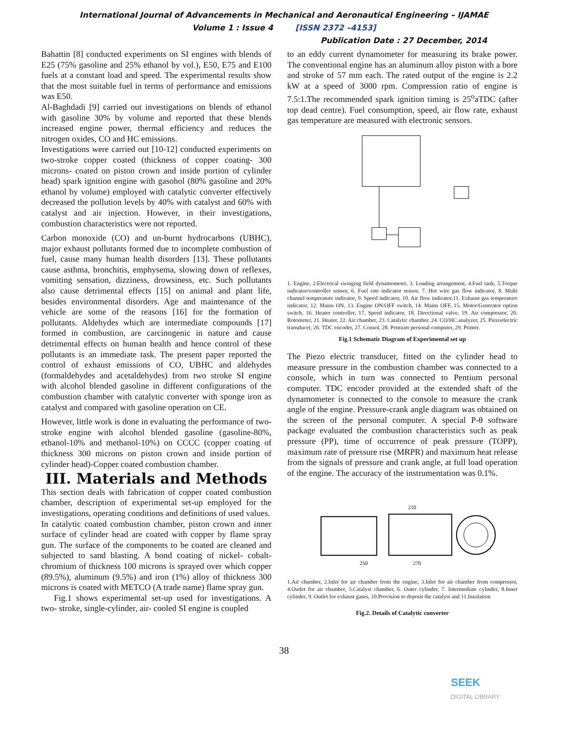International Journal of Advancements in Mechanical and Aeronautical Engineering – IJAMAE
Volume 1 : Issue 4 [ISSN 2372 –4153]
Publication Date : 27 December, 2014
Bahattin [8] conducted experiments on SI engines with blends of E25 (75% gasoline and 25% ethanol by vol.), E50, E75 and E100 fuels at a constant load and speed. The experimental results show that the most suitable fuel in terms of performance and emissions was E50.
Al-Baghdadi [9] carried out investigations on blends of ethanol with gasoline 30% by volume and reported that these blends increased engine power, thermal efficiency and reduces the nitrogen oxides, CO and HC emissions.
Investigations were carried out [10-12] conducted experiments on two-stroke copper coated (thickness of copper coating- 300 microns- coated on piston crown and inside portion of cylinder head) spark ignition engine with gasohol (80% gasoline and 20% ethanol by volume) employed with catalytic converter effectively decreased the pollution levels by 40% with catalyst and 60% with catalyst and air injection. However, in their investigations, combustion characteristics were not reported.
Carbon monoxide (CO) and un-burnt hydrocarbons (UBHC), major exhaust pollutants formed due to incomplete combustion of fuel, cause many human health disorders [13]. These pollutants cause asthma, bronchitis, emphysema, slowing down of reflexes, vomiting sensation, dizziness, drowsiness, etc. Such pollutants also cause detrimental effects [15] on animal and plant life, besides environmental disorders. Age and maintenance of the vehicle are some of the reasons [16] for the formation of pollutants. Aldehydes which are intermediate compounds [17] formed in combustion, are carcinogenic in nature and cause detrimental effects on human health and hence control of these pollutants is an immediate task. The present paper reported the control of exhaust emissions of CO, UBHC and aldehydes (formaldehydes and acetaldehydes) from two stroke SI engine with alcohol blended gasoline in different configurations of the combustion chamber with catalytic converter with sponge iron as catalyst and compared with gasoline operation on CE.
However, little work is done in evaluating the performance of two-stroke engine with alcohol blended gasoline (gasoline-80%, ethanol-10% and methanol-10%) on CCCC (copper coating of thickness 300 microns on piston crown and inside portion of cylinder head)-Copper coated combustion chamber.
III. Materials and Methods
This section deals with fabrication of copper coated combustion chamber, description of experimental set-up employed for the investigations, operating conditions and definitions of used values.
In catalytic coated combustion chamber, piston crown and inner surface of cylinder head are coated with copper by flame spray gun. The surface of the components to be coated are cleaned and subjected to sand blasting. A bond coating of nickel- cobalt- chromium of thickness 100 microns is sprayed over which copper (89.5%), aluminum (9.5%) and iron (1%) alloy of thickness 300 microns is coated with METCO (A trade name) flame spray gun.
Fig.1 shows experimental set-up used for investigations. A two- stroke, single-cylinder, air- cooled SI engine is coupled
to an eddy current dynamometer for measuring its brake power. The conventional engine has an aluminum alloy piston with a bore and stroke of 57 mm each. The rated output of the engine is 2.2 kW at a speed of 3000 rpm. Compression ratio of engine is 7.5:1.The recommended spark ignition timing is 25<sup>o</sup>aTDC (after top dead centre). Fuel consumption, speed, air flow rate, exhaust gas temperature are measured with electronic sensors.
1. Engine, 2.Electrical swinging field dynamometer, 3. Loading arrangement, 4.Fuel tank, 5.Torque indicator/controller sensor, 6. Fuel rate indicator sensor, 7. Hot wire gas flow indicator, 8. Multi channel temperature indicator, 9. Speed indicator, 10. Air flow indicator,11. Exhaust gas temperature indicator, 12. Mains ON, 13. Engine ON/OFF switch, 14. Mains OFF, 15. Motor/Generator option switch, 16. Heater controller, 17. Speed indicator, 18. Directional valve, 19. Air compressor, 20. Rotometer, 21. Heater, 22. Air chamber, 23. Catalytic chamber, 24. CO/HC analyzer, 25. Piezoelectric transducer, 26. TDC encoder, 27. Consol, 28. Pentium personal computer, 29. Printer.
Fig.1 Schematic Diagram of Experimental set up
The Piezo electric transducer, fitted on the cylinder head to measure pressure in the combustion chamber was connected to a console, which in turn was connected to Pentium personal computer. TDC encoder provided at the extended shaft of the dynamometer is connected to the console to measure the crank angle of the engine. Pressure-crank angle diagram was obtained on the screen of the personal computer. A special P-θ software package evaluated the combustion characteristics such as peak pressure (PP), time of occurrence of peak pressure (TOPP), maximum rate of pressure rise (MRPR) and maximum heat release from the signals of pressure and crank angle, at full load operation of the engine. The accuracy of the instrumentation was 0.1%.
250
270
210
1.Air chamber, 2.Inlet for air chamber from the engine, 3.Inlet for air chamber from compressor, 4.Outlet for air chamber, 5.Catalyst chamber, 6. Outer cylinder, 7. Intermediate cylinder, 8.Inner cylinder, 9. Outlet for exhaust gases, 10.Provision to deposit the catalyst and 11.Insulation
Fig.2. Details of Catalytic converter
38
SEEK
DIGITAL LIBRARY